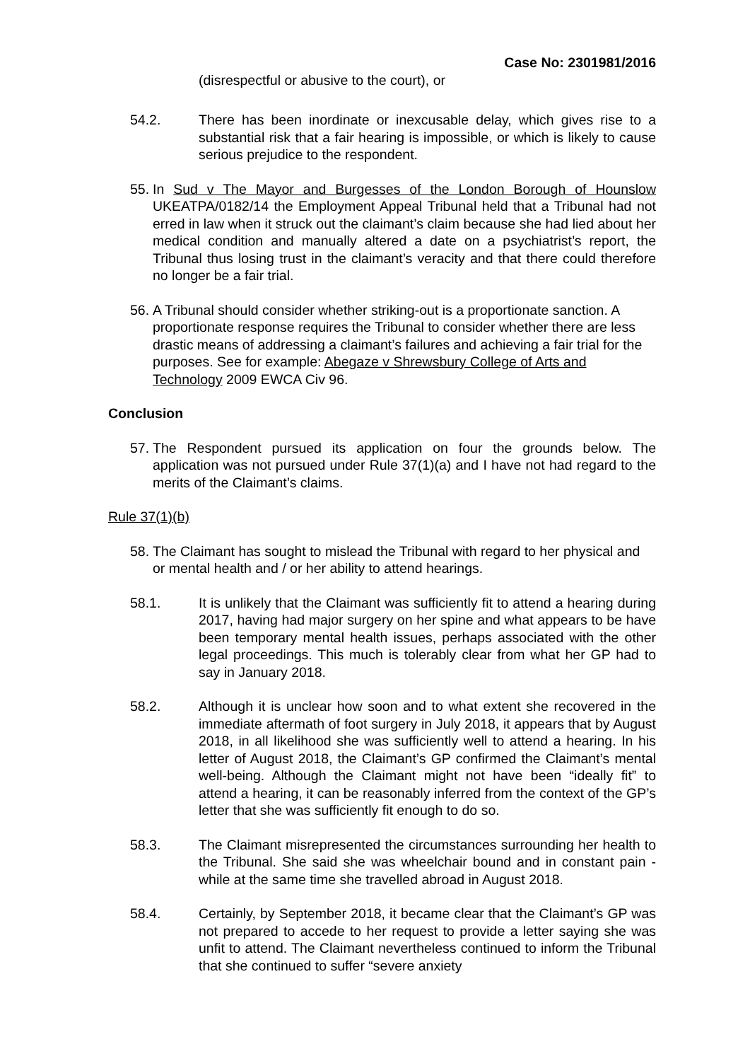Case No: 2301981/2016
(disrespectful or abusive to the court), or
54.2. There has been inordinate or inexcusable delay, which gives rise to a substantial risk that a fair hearing is impossible, or which is likely to cause serious prejudice to the respondent.
55.
In Sud v The Mayor and Burgesses of the London Borough of Hounslow UKEATPA/0182/14 the Employment Appeal Tribunal held that a Tribunal had not erred in law when it struck out the claimant’s claim because she had lied about her medical condition and manually altered a date on a psychiatrist’s report, the Tribunal thus losing trust in the claimant’s veracity and that there could therefore no longer be a fair trial.
56.
A Tribunal should consider whether striking-out is a proportionate sanction. A proportionate response requires the Tribunal to consider whether there are less drastic means of addressing a claimant’s failures and achieving a fair trial for the purposes. See for example: Abegaze v Shrewsbury College of Arts and Technology 2009 EWCA Civ 96.
Conclusion
57.
The Respondent pursued its application on four the grounds below. The application was not pursued under Rule 37(1)(a) and I have not had regard to the merits of the Claimant’s claims.
Rule 37(1)(b)
58.
The Claimant has sought to mislead the Tribunal with regard to her physical and or mental health and / or her ability to attend hearings.
58.1. It is unlikely that the Claimant was sufficiently fit to attend a hearing during 2017, having had major surgery on her spine and what appears to be have been temporary mental health issues, perhaps associated with the other legal proceedings. This much is tolerably clear from what her GP had to say in January 2018.
58.2. Although it is unclear how soon and to what extent she recovered in the immediate aftermath of foot surgery in July 2018, it appears that by August 2018, in all likelihood she was sufficiently well to attend a hearing. In his letter of August 2018, the Claimant’s GP confirmed the Claimant’s mental well-being. Although the Claimant might not have been “ideally fit” to attend a hearing, it can be reasonably inferred from the context of the GP’s letter that she was sufficiently fit enough to do so.
58.3. The Claimant misrepresented the circumstances surrounding her health to the Tribunal. She said she was wheelchair bound and in constant pain - while at the same time she travelled abroad in August 2018.
58.4. Certainly, by September 2018, it became clear that the Claimant’s GP was not prepared to accede to her request to provide a letter saying she was unfit to attend. The Claimant nevertheless continued to inform the Tribunal that she continued to suffer “severe anxiety